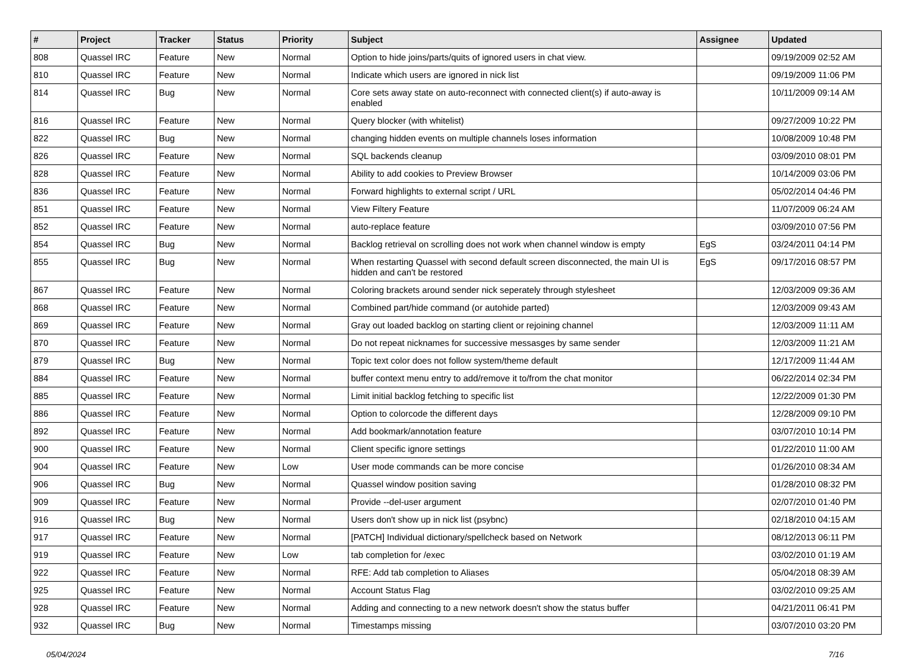| # | Project | Tracker | Status | Priority | Subject | Assignee | Updated |
| --- | --- | --- | --- | --- | --- | --- | --- |
| 808 | Quassel IRC | Feature | New | Normal | Option to hide joins/parts/quits of ignored users in chat view. | | 09/19/2009 02:52 AM |
| 810 | Quassel IRC | Feature | New | Normal | Indicate which users are ignored in nick list | | 09/19/2009 11:06 PM |
| 814 | Quassel IRC | Bug | New | Normal | Core sets away state on auto-reconnect with connected client(s) if auto-away is enabled | | 10/11/2009 09:14 AM |
| 816 | Quassel IRC | Feature | New | Normal | Query blocker (with whitelist) | | 09/27/2009 10:22 PM |
| 822 | Quassel IRC | Bug | New | Normal | changing hidden events on multiple channels loses information | | 10/08/2009 10:48 PM |
| 826 | Quassel IRC | Feature | New | Normal | SQL backends cleanup | | 03/09/2010 08:01 PM |
| 828 | Quassel IRC | Feature | New | Normal | Ability to add cookies to Preview Browser | | 10/14/2009 03:06 PM |
| 836 | Quassel IRC | Feature | New | Normal | Forward highlights to external script / URL | | 05/02/2014 04:46 PM |
| 851 | Quassel IRC | Feature | New | Normal | View Filtery Feature | | 11/07/2009 06:24 AM |
| 852 | Quassel IRC | Feature | New | Normal | auto-replace feature | | 03/09/2010 07:56 PM |
| 854 | Quassel IRC | Bug | New | Normal | Backlog retrieval on scrolling does not work when channel window is empty | EgS | 03/24/2011 04:14 PM |
| 855 | Quassel IRC | Bug | New | Normal | When restarting Quassel with second default screen disconnected, the main UI is hidden and can't be restored | EgS | 09/17/2016 08:57 PM |
| 867 | Quassel IRC | Feature | New | Normal | Coloring brackets around sender nick seperately through stylesheet | | 12/03/2009 09:36 AM |
| 868 | Quassel IRC | Feature | New | Normal | Combined part/hide command (or autohide parted) | | 12/03/2009 09:43 AM |
| 869 | Quassel IRC | Feature | New | Normal | Gray out loaded backlog on starting client or rejoining channel | | 12/03/2009 11:11 AM |
| 870 | Quassel IRC | Feature | New | Normal | Do not repeat nicknames for successive messasges by same sender | | 12/03/2009 11:21 AM |
| 879 | Quassel IRC | Bug | New | Normal | Topic text color does not follow system/theme default | | 12/17/2009 11:44 AM |
| 884 | Quassel IRC | Feature | New | Normal | buffer context menu entry to add/remove it to/from the chat monitor | | 06/22/2014 02:34 PM |
| 885 | Quassel IRC | Feature | New | Normal | Limit initial backlog fetching to specific list | | 12/22/2009 01:30 PM |
| 886 | Quassel IRC | Feature | New | Normal | Option to colorcode the different days | | 12/28/2009 09:10 PM |
| 892 | Quassel IRC | Feature | New | Normal | Add bookmark/annotation feature | | 03/07/2010 10:14 PM |
| 900 | Quassel IRC | Feature | New | Normal | Client specific ignore settings | | 01/22/2010 11:00 AM |
| 904 | Quassel IRC | Feature | New | Low | User mode commands can be more concise | | 01/26/2010 08:34 AM |
| 906 | Quassel IRC | Bug | New | Normal | Quassel window position saving | | 01/28/2010 08:32 PM |
| 909 | Quassel IRC | Feature | New | Normal | Provide --del-user argument | | 02/07/2010 01:40 PM |
| 916 | Quassel IRC | Bug | New | Normal | Users don't show up in nick list (psybnc) | | 02/18/2010 04:15 AM |
| 917 | Quassel IRC | Feature | New | Normal | [PATCH] Individual dictionary/spellcheck based on Network | | 08/12/2013 06:11 PM |
| 919 | Quassel IRC | Feature | New | Low | tab completion for /exec | | 03/02/2010 01:19 AM |
| 922 | Quassel IRC | Feature | New | Normal | RFE: Add tab completion to Aliases | | 05/04/2018 08:39 AM |
| 925 | Quassel IRC | Feature | New | Normal | Account Status Flag | | 03/02/2010 09:25 AM |
| 928 | Quassel IRC | Feature | New | Normal | Adding and connecting to a new network doesn't show the status buffer | | 04/21/2011 06:41 PM |
| 932 | Quassel IRC | Bug | New | Normal | Timestamps missing | | 03/07/2010 03:20 PM |
05/04/2024 7/16